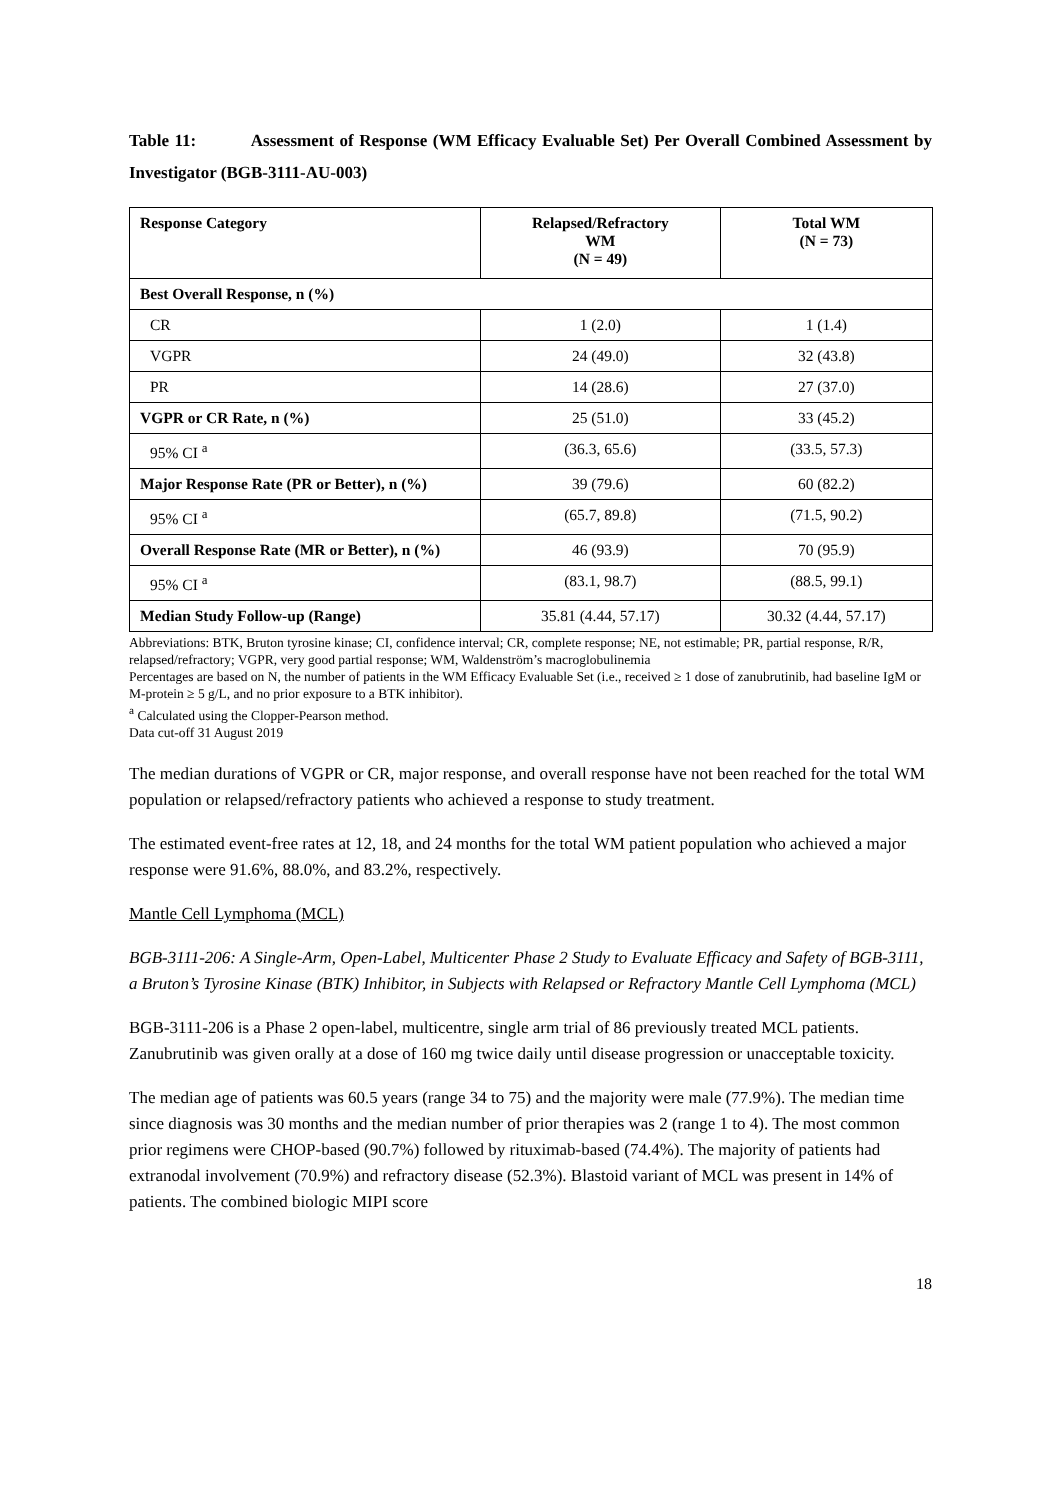Table 11: Assessment of Response (WM Efficacy Evaluable Set) Per Overall Combined Assessment by Investigator (BGB-3111-AU-003)
| Response Category | Relapsed/Refractory WM (N = 49) | Total WM (N = 73) |
| --- | --- | --- |
| Best Overall Response, n (%) | | |
| CR | 1 (2.0) | 1 (1.4) |
| VGPR | 24 (49.0) | 32 (43.8) |
| PR | 14 (28.6) | 27 (37.0) |
| VGPR or CR Rate, n (%) | 25 (51.0) | 33 (45.2) |
| 95% CI <sup>a</sup> | (36.3, 65.6) | (33.5, 57.3) |
| Major Response Rate (PR or Better), n (%) | 39 (79.6) | 60 (82.2) |
| 95% CI <sup>a</sup> | (65.7, 89.8) | (71.5, 90.2) |
| Overall Response Rate (MR or Better), n (%) | 46 (93.9) | 70 (95.9) |
| 95% CI <sup>a</sup> | (83.1, 98.7) | (88.5, 99.1) |
| Median Study Follow-up (Range) | 35.81 (4.44, 57.17) | 30.32 (4.44, 57.17) |
Abbreviations: BTK, Bruton tyrosine kinase; CI, confidence interval; CR, complete response; NE, not estimable; PR, partial response, R/R, relapsed/refractory; VGPR, very good partial response; WM, Waldenström’s macroglobulinemia
Percentages are based on N, the number of patients in the WM Efficacy Evaluable Set (i.e., received ≥ 1 dose of zanubrutinib, had baseline IgM or M-protein ≥ 5 g/L, and no prior exposure to a BTK inhibitor).
<sup>a</sup> Calculated using the Clopper-Pearson method.
Data cut-off 31 August 2019
The median durations of VGPR or CR, major response, and overall response have not been reached for the total WM population or relapsed/refractory patients who achieved a response to study treatment.
The estimated event-free rates at 12, 18, and 24 months for the total WM patient population who achieved a major response were 91.6%, 88.0%, and 83.2%, respectively.
Mantle Cell Lymphoma (MCL)
BGB-3111-206: A Single-Arm, Open-Label, Multicenter Phase 2 Study to Evaluate Efficacy and Safety of BGB-3111, a Bruton’s Tyrosine Kinase (BTK) Inhibitor, in Subjects with Relapsed or Refractory Mantle Cell Lymphoma (MCL)
BGB-3111-206 is a Phase 2 open-label, multicentre, single arm trial of 86 previously treated MCL patients. Zanubrutinib was given orally at a dose of 160 mg twice daily until disease progression or unacceptable toxicity.
The median age of patients was 60.5 years (range 34 to 75) and the majority were male (77.9%). The median time since diagnosis was 30 months and the median number of prior therapies was 2 (range 1 to 4). The most common prior regimens were CHOP-based (90.7%) followed by rituximab-based (74.4%). The majority of patients had extranodal involvement (70.9%) and refractory disease (52.3%). Blastoid variant of MCL was present in 14% of patients. The combined biologic MIPI score
18